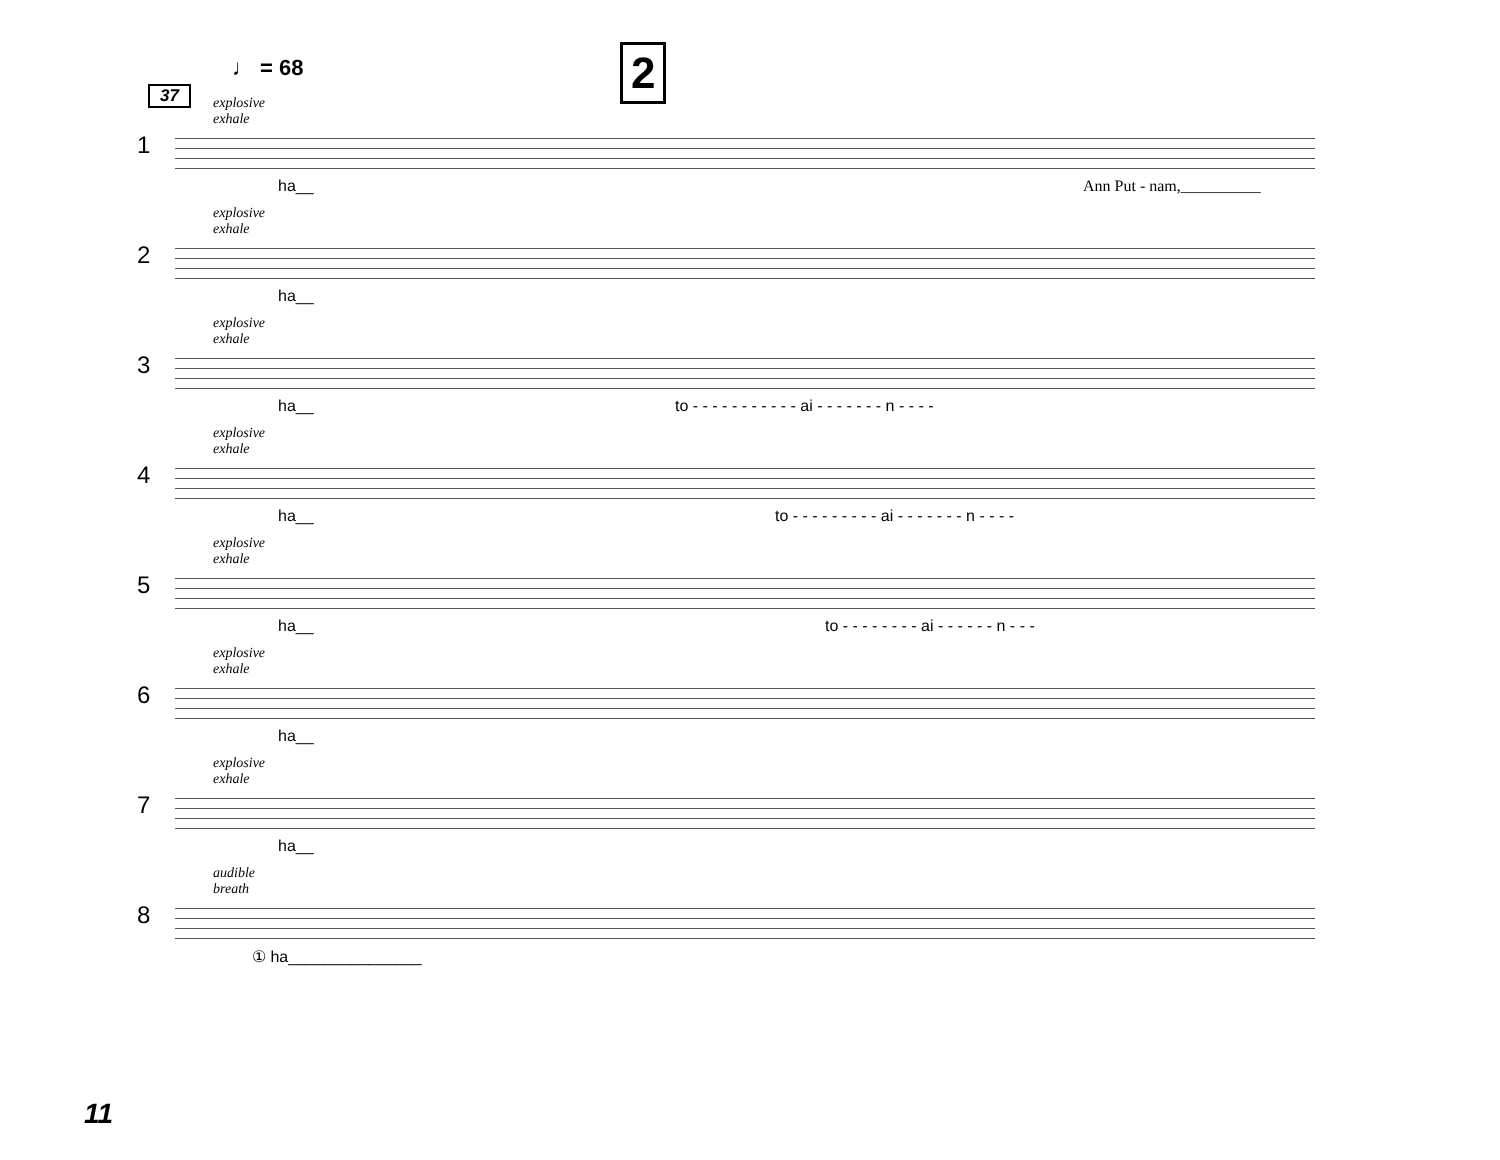♩ = 68 2
37
explosive
exhale
1
ha__ Ann Put - nam,__________
explosive
exhale
2
ha__
explosive
exhale
3
ha__
to - - - - - - - - - - - ai - - - - - - - n - - - -
explosive
exhale
4
ha__
to - - - - - - - - - ai - - - - - - - n - - - -
explosive
exhale
5
ha__
to - - - - - - - - ai - - - - - - n - - -
explosive
exhale
6
ha__
explosive
exhale
7
ha__
audible
breath
8
① ha_______________
11